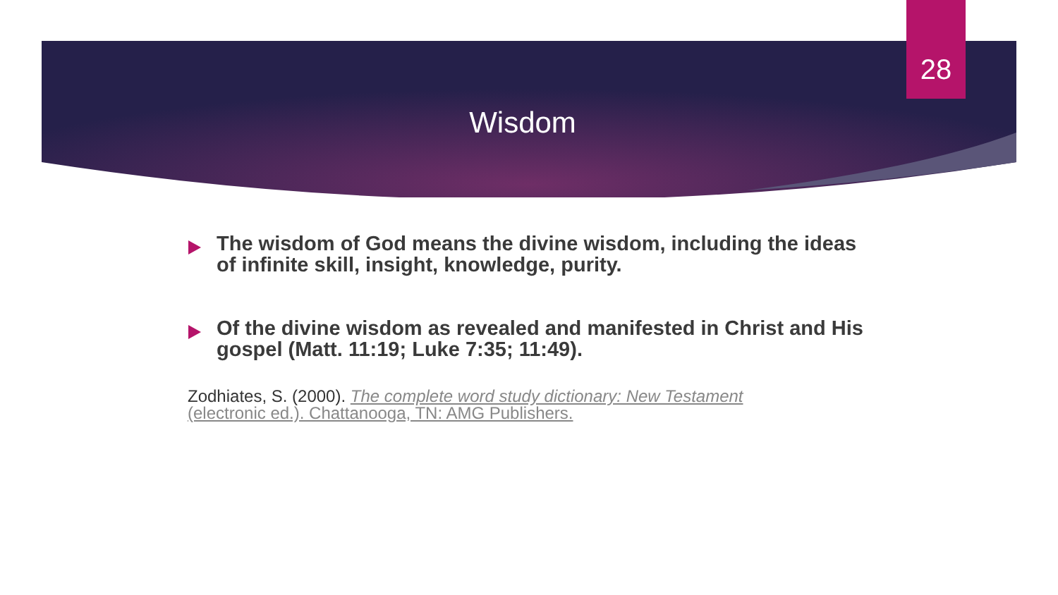28
Wisdom
The wisdom of God means the divine wisdom, including the ideas of infinite skill, insight, knowledge, purity.
Of the divine wisdom as revealed and manifested in Christ and His gospel (Matt. 11:19; Luke 7:35; 11:49).
Zodhiates, S. (2000). The complete word study dictionary: New Testament (electronic ed.). Chattanooga, TN: AMG Publishers.